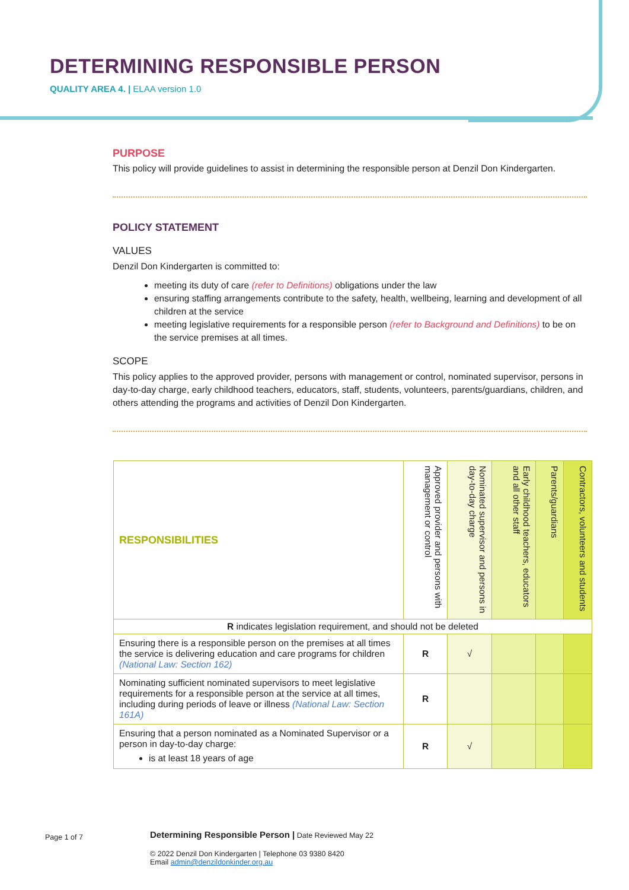DETERMINING RESPONSIBLE PERSON
QUALITY AREA 4. | ELAA version 1.0
PURPOSE
This policy will provide guidelines to assist in determining the responsible person at Denzil Don Kindergarten.
POLICY STATEMENT
VALUES
Denzil Don Kindergarten is committed to:
meeting its duty of care (refer to Definitions) obligations under the law
ensuring staffing arrangements contribute to the safety, health, wellbeing, learning and development of all children at the service
meeting legislative requirements for a responsible person (refer to Background and Definitions) to be on the service premises at all times.
SCOPE
This policy applies to the approved provider, persons with management or control, nominated supervisor, persons in day-to-day charge, early childhood teachers, educators, staff, students, volunteers, parents/guardians, children, and others attending the programs and activities of Denzil Don Kindergarten.
| RESPONSIBILITIES | Approved provider and persons with management or control | Nominated supervisor and persons in day-to-day charge | Early childhood teachers, educators and all other staff | Parents/guardians | Contractors, volunteers and students |
| --- | --- | --- | --- | --- | --- |
| R indicates legislation requirement, and should not be deleted | | | | | |
| Ensuring there is a responsible person on the premises at all times the service is delivering education and care programs for children (National Law: Section 162) | R | √ | | | |
| Nominating sufficient nominated supervisors to meet legislative requirements for a responsible person at the service at all times, including during periods of leave or illness (National Law: Section 161A) | R | | | | |
| Ensuring that a person nominated as a Nominated Supervisor or a person in day-to-day charge: is at least 18 years of age | R | √ | | | |
Page 1 of 7 Determining Responsible Person | Date Reviewed May 22
© 2022 Denzil Don Kindergarten | Telephone 03 9380 8420
Email admin@denzildonkinder.org.au